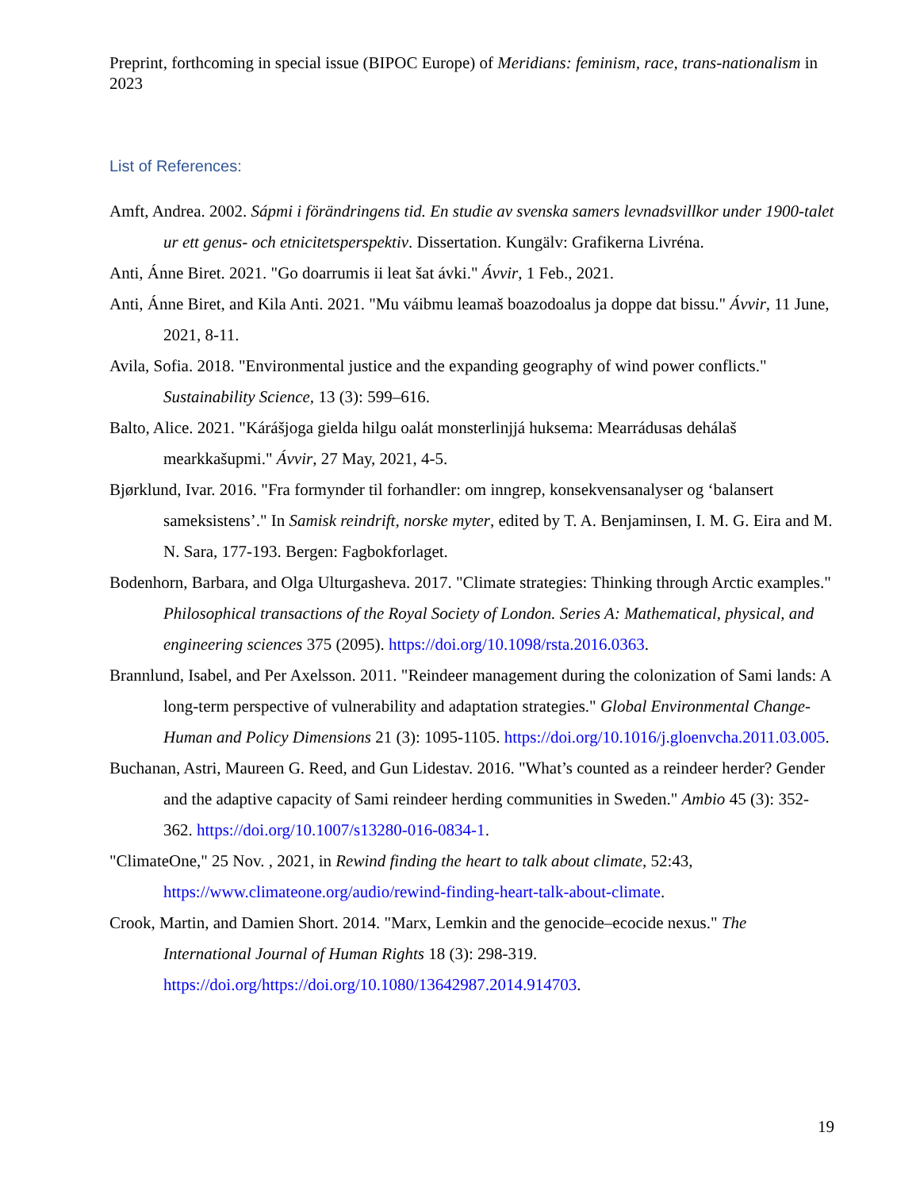Preprint, forthcoming in special issue (BIPOC Europe) of Meridians: feminism, race, trans-nationalism in 2023
List of References:
Amft, Andrea. 2002. Sápmi i förändringens tid. En studie av svenska samers levnadsvillkor under 1900-talet ur ett genus- och etnicitetsperspektiv. Dissertation. Kungälv: Grafikerna Livréna.
Anti, Ánne Biret. 2021. "Go doarrumis ii leat šat ávki." Ávvir, 1 Feb., 2021.
Anti, Ánne Biret, and Kila Anti. 2021. "Mu váibmu leamaš boazodoalus ja doppe dat bissu." Ávvir, 11 June, 2021, 8-11.
Avila, Sofia. 2018. "Environmental justice and the expanding geography of wind power conflicts." Sustainability Science, 13 (3): 599–616.
Balto, Alice. 2021. "Kárášjoga gielda hilgu oalát monsterlinjjá huksema: Mearrádusas dehálaš mearkkašupmi." Ávvir, 27 May, 2021, 4-5.
Bjørklund, Ivar. 2016. "Fra formynder til forhandler: om inngrep, konsekvensanalyser og ‘balansert sameksistens’." In Samisk reindrift, norske myter, edited by T. A. Benjaminsen, I. M. G. Eira and M. N. Sara, 177-193. Bergen: Fagbokforlaget.
Bodenhorn, Barbara, and Olga Ulturgasheva. 2017. "Climate strategies: Thinking through Arctic examples." Philosophical transactions of the Royal Society of London. Series A: Mathematical, physical, and engineering sciences 375 (2095). https://doi.org/10.1098/rsta.2016.0363.
Brannlund, Isabel, and Per Axelsson. 2011. "Reindeer management during the colonization of Sami lands: A long-term perspective of vulnerability and adaptation strategies." Global Environmental Change-Human and Policy Dimensions 21 (3): 1095-1105. https://doi.org/10.1016/j.gloenvcha.2011.03.005.
Buchanan, Astri, Maureen G. Reed, and Gun Lidestav. 2016. "What’s counted as a reindeer herder? Gender and the adaptive capacity of Sami reindeer herding communities in Sweden." Ambio 45 (3): 352-362. https://doi.org/10.1007/s13280-016-0834-1.
"ClimateOne," 25 Nov. , 2021, in Rewind finding the heart to talk about climate, 52:43, https://www.climateone.org/audio/rewind-finding-heart-talk-about-climate.
Crook, Martin, and Damien Short. 2014. "Marx, Lemkin and the genocide–ecocide nexus." The International Journal of Human Rights 18 (3): 298-319. https://doi.org/https://doi.org/10.1080/13642987.2014.914703.
19